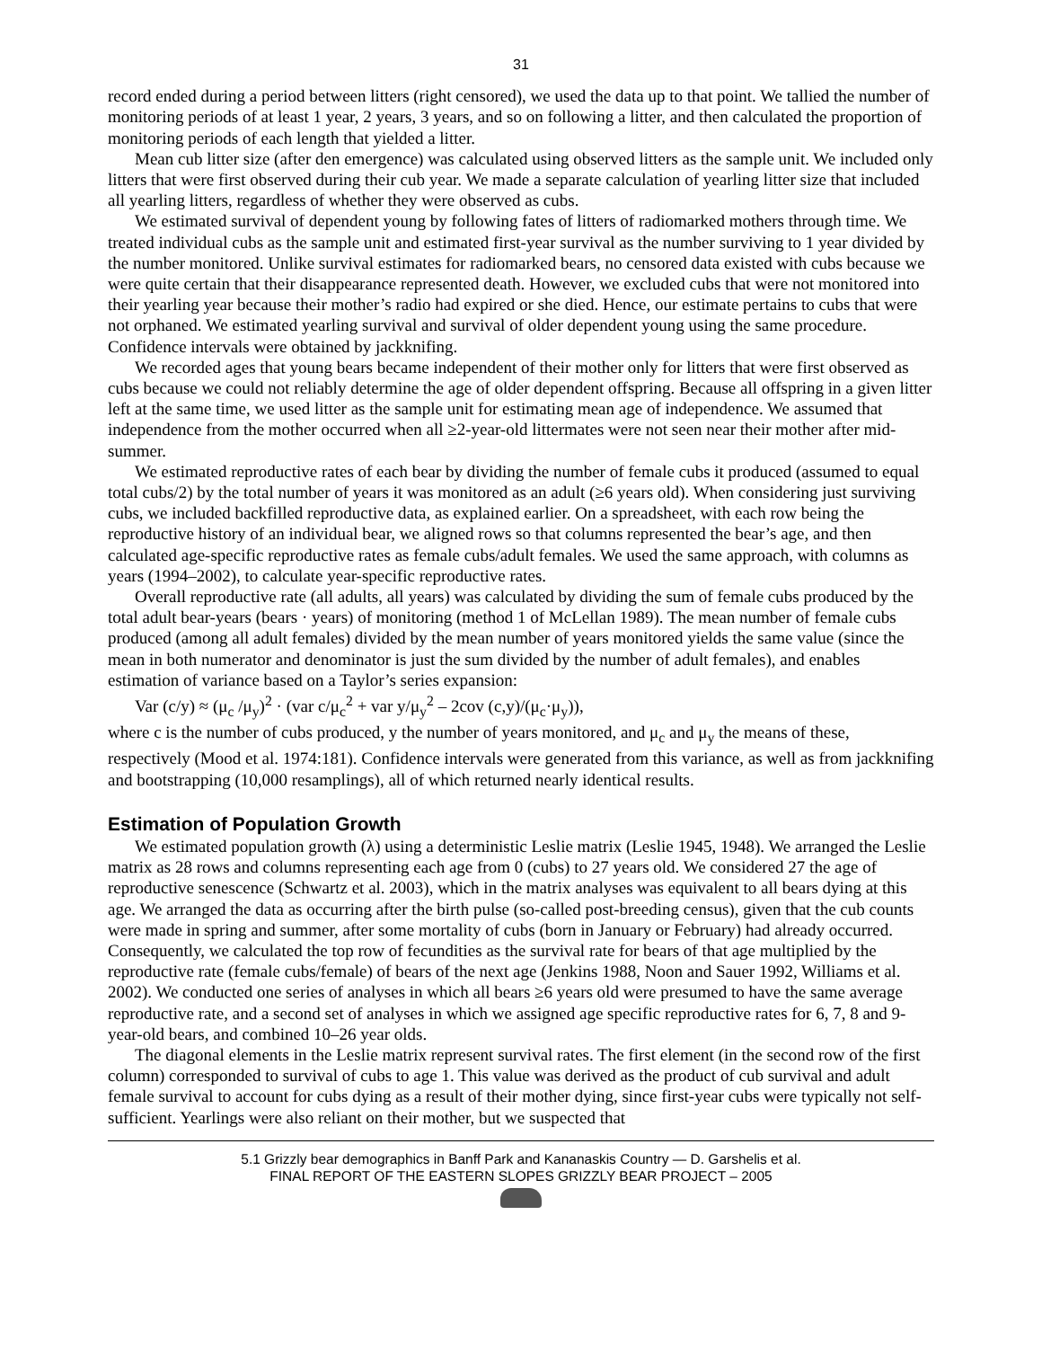31
record ended during a period between litters (right censored), we used the data up to that point. We tallied the number of monitoring periods of at least 1 year, 2 years, 3 years, and so on following a litter, and then calculated the proportion of monitoring periods of each length that yielded a litter.
Mean cub litter size (after den emergence) was calculated using observed litters as the sample unit. We included only litters that were first observed during their cub year. We made a separate calculation of yearling litter size that included all yearling litters, regardless of whether they were observed as cubs.
We estimated survival of dependent young by following fates of litters of radiomarked mothers through time. We treated individual cubs as the sample unit and estimated first-year survival as the number surviving to 1 year divided by the number monitored. Unlike survival estimates for radiomarked bears, no censored data existed with cubs because we were quite certain that their disappearance represented death. However, we excluded cubs that were not monitored into their yearling year because their mother’s radio had expired or she died. Hence, our estimate pertains to cubs that were not orphaned. We estimated yearling survival and survival of older dependent young using the same procedure. Confidence intervals were obtained by jackknifing.
We recorded ages that young bears became independent of their mother only for litters that were first observed as cubs because we could not reliably determine the age of older dependent offspring. Because all offspring in a given litter left at the same time, we used litter as the sample unit for estimating mean age of independence. We assumed that independence from the mother occurred when all ≥2-year-old littermates were not seen near their mother after mid-summer.
We estimated reproductive rates of each bear by dividing the number of female cubs it produced (assumed to equal total cubs/2) by the total number of years it was monitored as an adult (≥6 years old). When considering just surviving cubs, we included backfilled reproductive data, as explained earlier. On a spreadsheet, with each row being the reproductive history of an individual bear, we aligned rows so that columns represented the bear’s age, and then calculated age-specific reproductive rates as female cubs/adult females. We used the same approach, with columns as years (1994–2002), to calculate year-specific reproductive rates.
Overall reproductive rate (all adults, all years) was calculated by dividing the sum of female cubs produced by the total adult bear-years (bears · years) of monitoring (method 1 of McLellan 1989). The mean number of female cubs produced (among all adult females) divided by the mean number of years monitored yields the same value (since the mean in both numerator and denominator is just the sum divided by the number of adult females), and enables estimation of variance based on a Taylor’s series expansion:
Var (c/y) ≈ (μ<sub>c</sub> /μ<sub>y</sub>)<sup>2</sup> · (var c/μ<sub>c</sub><sup>2</sup> + var y/μ<sub>y</sub><sup>2</sup> – 2cov (c,y)/(μ<sub>c</sub>·μ<sub>y</sub>)),
where c is the number of cubs produced, y the number of years monitored, and μ<sub>c</sub> and μ<sub>y</sub> the means of these, respectively (Mood et al. 1974:181). Confidence intervals were generated from this variance, as well as from jackknifing and bootstrapping (10,000 resamplings), all of which returned nearly identical results.
Estimation of Population Growth
We estimated population growth (λ) using a deterministic Leslie matrix (Leslie 1945, 1948). We arranged the Leslie matrix as 28 rows and columns representing each age from 0 (cubs) to 27 years old. We considered 27 the age of reproductive senescence (Schwartz et al. 2003), which in the matrix analyses was equivalent to all bears dying at this age. We arranged the data as occurring after the birth pulse (so-called post-breeding census), given that the cub counts were made in spring and summer, after some mortality of cubs (born in January or February) had already occurred. Consequently, we calculated the top row of fecundities as the survival rate for bears of that age multiplied by the reproductive rate (female cubs/female) of bears of the next age (Jenkins 1988, Noon and Sauer 1992, Williams et al. 2002). We conducted one series of analyses in which all bears ≥6 years old were presumed to have the same average reproductive rate, and a second set of analyses in which we assigned age specific reproductive rates for 6, 7, 8 and 9-year-old bears, and combined 10–26 year olds.
The diagonal elements in the Leslie matrix represent survival rates. The first element (in the second row of the first column) corresponded to survival of cubs to age 1. This value was derived as the product of cub survival and adult female survival to account for cubs dying as a result of their mother dying, since first-year cubs were typically not self-sufficient. Yearlings were also reliant on their mother, but we suspected that
5.1 Grizzly bear demographics in Banff Park and Kananaskis Country — D. Garshelis et al.
FINAL REPORT OF THE EASTERN SLOPES GRIZZLY BEAR PROJECT – 2005